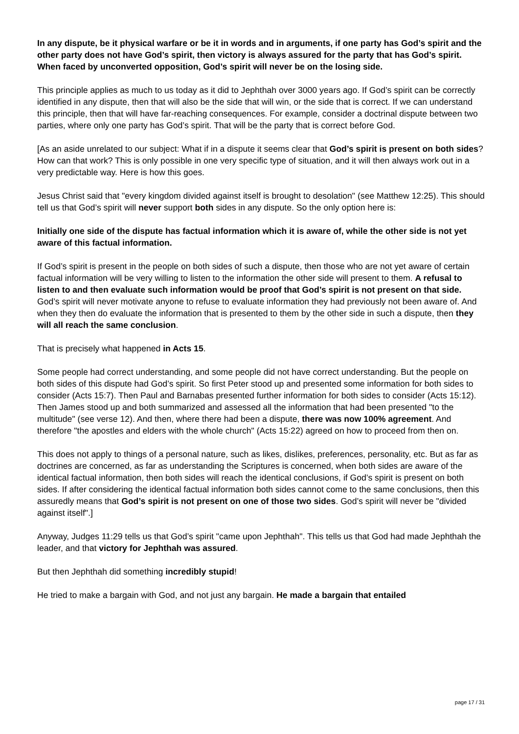In any dispute, be it physical warfare or be it in words and in arguments, if one party has God’s spirit and the other party does not have God’s spirit, then victory is always assured for the party that has God’s spirit. When faced by unconverted opposition, God’s spirit will never be on the losing side.
This principle applies as much to us today as it did to Jephthah over 3000 years ago. If God’s spirit can be correctly identified in any dispute, then that will also be the side that will win, or the side that is correct. If we can understand this principle, then that will have far-reaching consequences. For example, consider a doctrinal dispute between two parties, where only one party has God’s spirit. That will be the party that is correct before God.
[As an aside unrelated to our subject: What if in a dispute it seems clear that God’s spirit is present on both sides? How can that work? This is only possible in one very specific type of situation, and it will then always work out in a very predictable way. Here is how this goes.
Jesus Christ said that "every kingdom divided against itself is brought to desolation" (see Matthew 12:25). This should tell us that God’s spirit will never support both sides in any dispute. So the only option here is:
Initially one side of the dispute has factual information which it is aware of, while the other side is not yet aware of this factual information.
If God’s spirit is present in the people on both sides of such a dispute, then those who are not yet aware of certain factual information will be very willing to listen to the information the other side will present to them. A refusal to listen to and then evaluate such information would be proof that God’s spirit is not present on that side. God’s spirit will never motivate anyone to refuse to evaluate information they had previously not been aware of. And when they then do evaluate the information that is presented to them by the other side in such a dispute, then they will all reach the same conclusion.
That is precisely what happened in Acts 15.
Some people had correct understanding, and some people did not have correct understanding. But the people on both sides of this dispute had God’s spirit. So first Peter stood up and presented some information for both sides to consider (Acts 15:7). Then Paul and Barnabas presented further information for both sides to consider (Acts 15:12). Then James stood up and both summarized and assessed all the information that had been presented "to the multitude" (see verse 12). And then, where there had been a dispute, there was now 100% agreement. And therefore "the apostles and elders with the whole church" (Acts 15:22) agreed on how to proceed from then on.
This does not apply to things of a personal nature, such as likes, dislikes, preferences, personality, etc. But as far as doctrines are concerned, as far as understanding the Scriptures is concerned, when both sides are aware of the identical factual information, then both sides will reach the identical conclusions, if God’s spirit is present on both sides. If after considering the identical factual information both sides cannot come to the same conclusions, then this assuredly means that God’s spirit is not present on one of those two sides. God’s spirit will never be "divided against itself".]
Anyway, Judges 11:29 tells us that God’s spirit "came upon Jephthah". This tells us that God had made Jephthah the leader, and that victory for Jephthah was assured.
But then Jephthah did something incredibly stupid!
He tried to make a bargain with God, and not just any bargain. He made a bargain that entailed
page 17 / 31